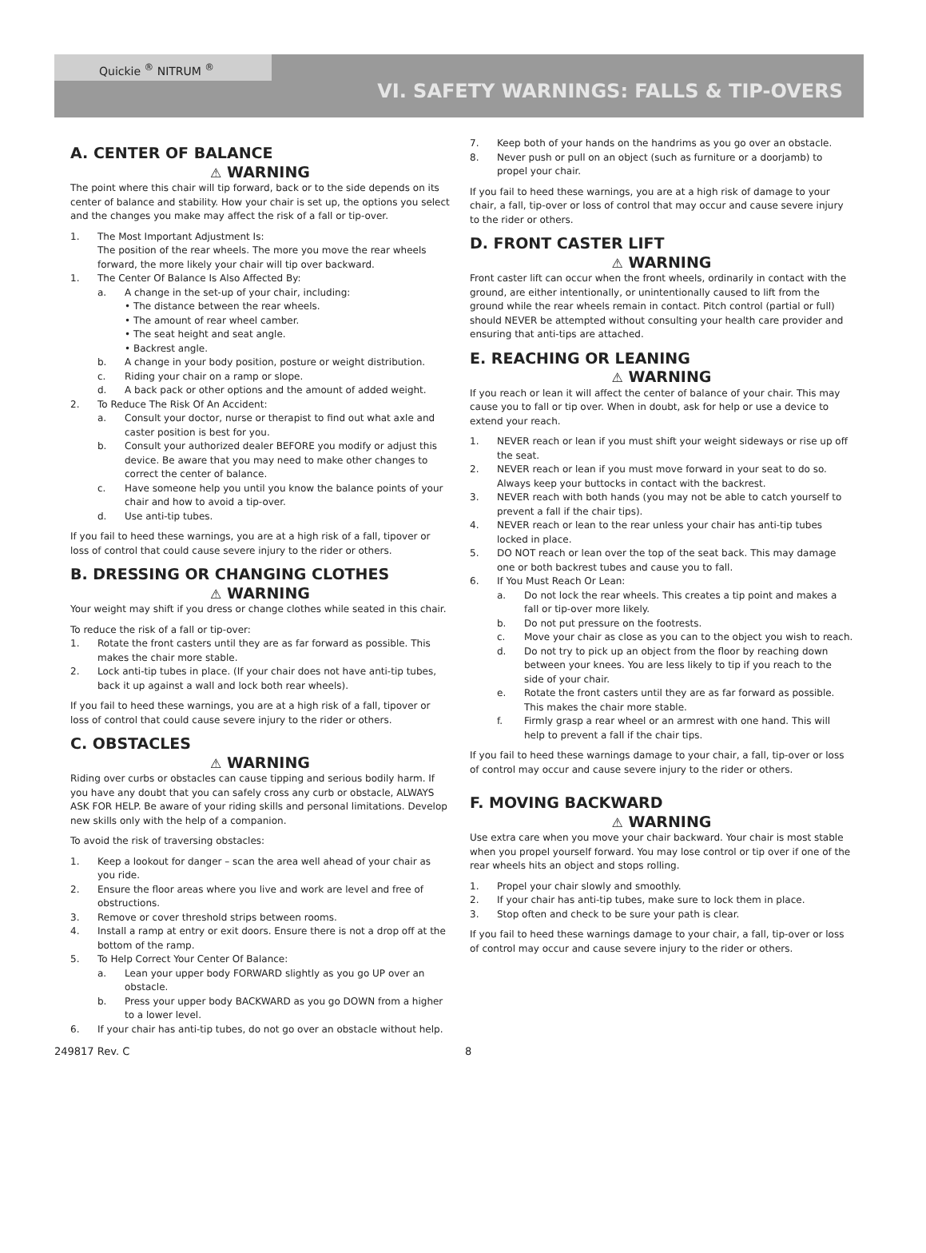Quickie <sup>®</sup> NITRUM <sup>®</sup>
VI. SAFETY WARNINGS: FALLS & TIP-OVERS
A. CENTER OF BALANCE
⚠ WARNING
The point where this chair will tip forward, back or to the side depends on its center of balance and stability. How your chair is set up, the options you select and the changes you make may affect the risk of a fall or tip-over.
1. The Most Important Adjustment Is:
The position of the rear wheels. The more you move the rear wheels forward, the more likely your chair will tip over backward.
1. The Center Of Balance Is Also Affected By:
a. A change in the set-up of your chair, including:
• The distance between the rear wheels.
• The amount of rear wheel camber.
• The seat height and seat angle.
• Backrest angle.
b. A change in your body position, posture or weight distribution.
c. Riding your chair on a ramp or slope.
d. A back pack or other options and the amount of added weight.
2. To Reduce The Risk Of An Accident:
a. Consult your doctor, nurse or therapist to find out what axle and caster position is best for you.
b. Consult your authorized dealer BEFORE you modify or adjust this device. Be aware that you may need to make other changes to correct the center of balance.
c. Have someone help you until you know the balance points of your chair and how to avoid a tip-over.
d. Use anti-tip tubes.
If you fail to heed these warnings, you are at a high risk of a fall, tipover or loss of control that could cause severe injury to the rider or others.
B. DRESSING OR CHANGING CLOTHES
⚠ WARNING
Your weight may shift if you dress or change clothes while seated in this chair.
To reduce the risk of a fall or tip-over:
1. Rotate the front casters until they are as far forward as possible. This makes the chair more stable.
2. Lock anti-tip tubes in place. (If your chair does not have anti-tip tubes, back it up against a wall and lock both rear wheels).
If you fail to heed these warnings, you are at a high risk of a fall, tipover or loss of control that could cause severe injury to the rider or others.
C. OBSTACLES
⚠ WARNING
Riding over curbs or obstacles can cause tipping and serious bodily harm. If you have any doubt that you can safely cross any curb or obstacle, ALWAYS ASK FOR HELP. Be aware of your riding skills and personal limitations. Develop new skills only with the help of a companion.
To avoid the risk of traversing obstacles:
1. Keep a lookout for danger – scan the area well ahead of your chair as you ride.
2. Ensure the floor areas where you live and work are level and free of obstructions.
3. Remove or cover threshold strips between rooms.
4. Install a ramp at entry or exit doors. Ensure there is not a drop off at the bottom of the ramp.
5. To Help Correct Your Center Of Balance:
a. Lean your upper body FORWARD slightly as you go UP over an obstacle.
b. Press your upper body BACKWARD as you go DOWN from a higher to a lower level.
6. If your chair has anti-tip tubes, do not go over an obstacle without help.
7. Keep both of your hands on the handrims as you go over an obstacle.
8. Never push or pull on an object (such as furniture or a doorjamb) to propel your chair.
If you fail to heed these warnings, you are at a high risk of damage to your chair, a fall, tip-over or loss of control that may occur and cause severe injury to the rider or others.
D. FRONT CASTER LIFT
⚠ WARNING
Front caster lift can occur when the front wheels, ordinarily in contact with the ground, are either intentionally, or unintentionally caused to lift from the ground while the rear wheels remain in contact. Pitch control (partial or full) should NEVER be attempted without consulting your health care provider and ensuring that anti-tips are attached.
E. REACHING OR LEANING
⚠ WARNING
If you reach or lean it will affect the center of balance of your chair. This may cause you to fall or tip over. When in doubt, ask for help or use a device to extend your reach.
1. NEVER reach or lean if you must shift your weight sideways or rise up off the seat.
2. NEVER reach or lean if you must move forward in your seat to do so. Always keep your buttocks in contact with the backrest.
3. NEVER reach with both hands (you may not be able to catch yourself to prevent a fall if the chair tips).
4. NEVER reach or lean to the rear unless your chair has anti-tip tubes locked in place.
5. DO NOT reach or lean over the top of the seat back. This may damage one or both backrest tubes and cause you to fall.
6. If You Must Reach Or Lean:
a. Do not lock the rear wheels. This creates a tip point and makes a fall or tip-over more likely.
b. Do not put pressure on the footrests.
c. Move your chair as close as you can to the object you wish to reach.
d. Do not try to pick up an object from the floor by reaching down between your knees. You are less likely to tip if you reach to the side of your chair.
e. Rotate the front casters until they are as far forward as possible. This makes the chair more stable.
f. Firmly grasp a rear wheel or an armrest with one hand. This will help to prevent a fall if the chair tips.
If you fail to heed these warnings damage to your chair, a fall, tip-over or loss of control may occur and cause severe injury to the rider or others.
F. MOVING BACKWARD
⚠ WARNING
Use extra care when you move your chair backward. Your chair is most stable when you propel yourself forward. You may lose control or tip over if one of the rear wheels hits an object and stops rolling.
1. Propel your chair slowly and smoothly.
2. If your chair has anti-tip tubes, make sure to lock them in place.
3. Stop often and check to be sure your path is clear.
If you fail to heed these warnings damage to your chair, a fall, tip-over or loss of control may occur and cause severe injury to the rider or others.
249817 Rev. C 8